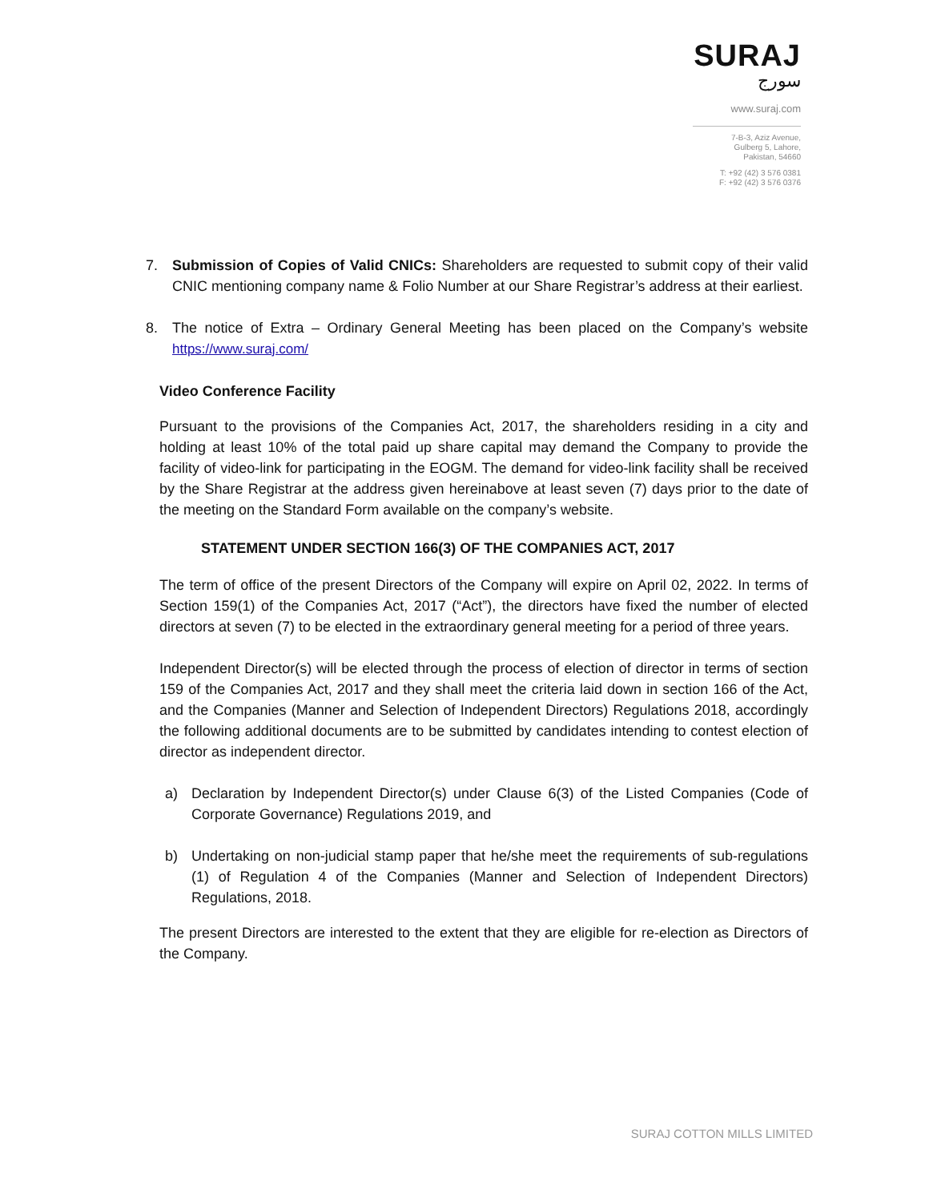SURAJ
سورج
www.suraj.com
7-B-3, Aziz Avenue,
Gulberg 5, Lahore,
Pakistan, 54660
T: +92 (42) 3 576 0381
F: +92 (42) 3 576 0376
7. Submission of Copies of Valid CNICs: Shareholders are requested to submit copy of their valid CNIC mentioning company name & Folio Number at our Share Registrar’s address at their earliest.
8. The notice of Extra – Ordinary General Meeting has been placed on the Company’s website https://www.suraj.com/
Video Conference Facility
Pursuant to the provisions of the Companies Act, 2017, the shareholders residing in a city and holding at least 10% of the total paid up share capital may demand the Company to provide the facility of video-link for participating in the EOGM. The demand for video-link facility shall be received by the Share Registrar at the address given hereinabove at least seven (7) days prior to the date of the meeting on the Standard Form available on the company’s website.
STATEMENT UNDER SECTION 166(3) OF THE COMPANIES ACT, 2017
The term of office of the present Directors of the Company will expire on April 02, 2022. In terms of Section 159(1) of the Companies Act, 2017 (“Act”), the directors have fixed the number of elected directors at seven (7) to be elected in the extraordinary general meeting for a period of three years.
Independent Director(s) will be elected through the process of election of director in terms of section 159 of the Companies Act, 2017 and they shall meet the criteria laid down in section 166 of the Act, and the Companies (Manner and Selection of Independent Directors) Regulations 2018, accordingly the following additional documents are to be submitted by candidates intending to contest election of director as independent director.
a) Declaration by Independent Director(s) under Clause 6(3) of the Listed Companies (Code of Corporate Governance) Regulations 2019, and
b) Undertaking on non-judicial stamp paper that he/she meet the requirements of sub-regulations (1) of Regulation 4 of the Companies (Manner and Selection of Independent Directors) Regulations, 2018.
The present Directors are interested to the extent that they are eligible for re-election as Directors of the Company.
SURAJ COTTON MILLS LIMITED